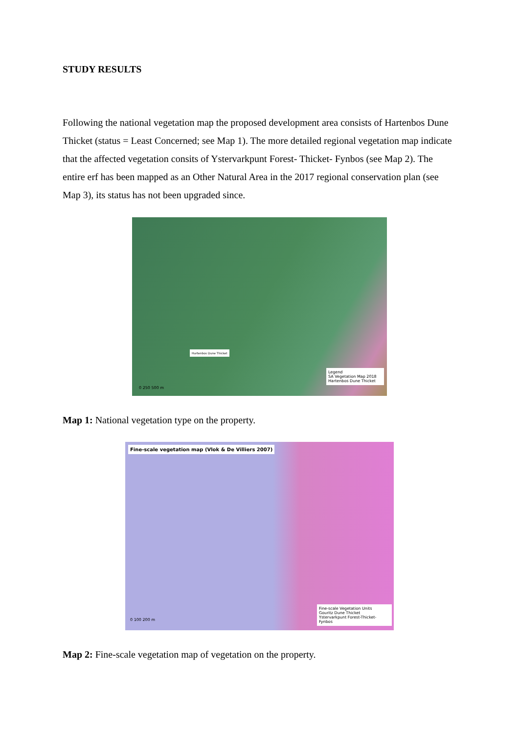STUDY RESULTS
Following the national vegetation map the proposed development area consists of Hartenbos Dune Thicket (status = Least Concerned; see Map 1). The more detailed regional vegetation map indicate that the affected vegetation consits of Ystervarkpunt Forest- Thicket- Fynbos (see Map 2). The entire erf has been mapped as an Other Natural Area in the 2017 regional conservation plan (see Map 3), its status has not been upgraded since.
Hartenbos Dune Thicket
Legend
SA Vegetation Map 2018
Hartenbos Dune Thicket
0 250 500 m
Map 1: National vegetation type on the property.
Fine-scale vegetation map (Vlok & De Villiers 2007)
Fine-scale Vegetation Units
Gouritz Dune Thicket
Ystervarkpunt Forest-Thicket-Fynbos
0 100 200 m
Map 2: Fine-scale vegetation map of vegetation on the property.